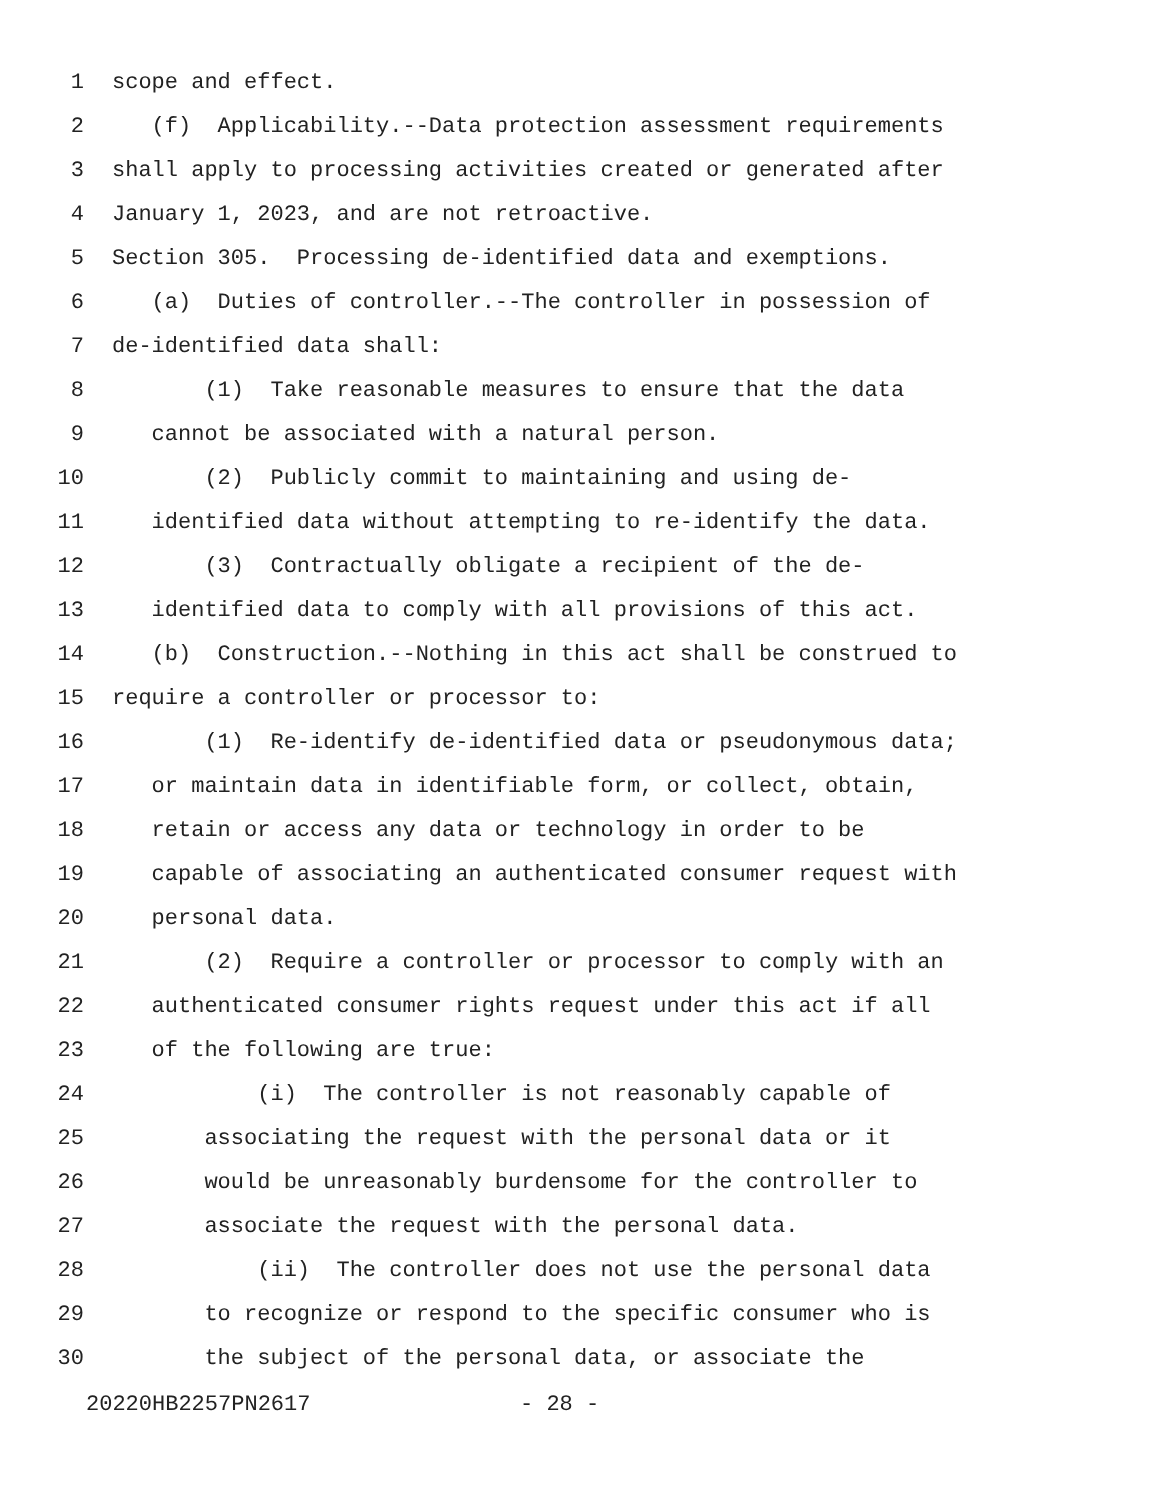1 scope and effect.
2 (f) Applicability.--Data protection assessment requirements
3 shall apply to processing activities created or generated after
4 January 1, 2023, and are not retroactive.
5 Section 305. Processing de-identified data and exemptions.
6 (a) Duties of controller.--The controller in possession of
7 de-identified data shall:
8 (1) Take reasonable measures to ensure that the data
9 cannot be associated with a natural person.
10 (2) Publicly commit to maintaining and using de-
11 identified data without attempting to re-identify the data.
12 (3) Contractually obligate a recipient of the de-
13 identified data to comply with all provisions of this act.
14 (b) Construction.--Nothing in this act shall be construed to
15 require a controller or processor to:
16 (1) Re-identify de-identified data or pseudonymous data;
17 or maintain data in identifiable form, or collect, obtain,
18 retain or access any data or technology in order to be
19 capable of associating an authenticated consumer request with
20 personal data.
21 (2) Require a controller or processor to comply with an
22 authenticated consumer rights request under this act if all
23 of the following are true:
24 (i) The controller is not reasonably capable of
25 associating the request with the personal data or it
26 would be unreasonably burdensome for the controller to
27 associate the request with the personal data.
28 (ii) The controller does not use the personal data
29 to recognize or respond to the specific consumer who is
30 the subject of the personal data, or associate the
20220HB2257PN2617 - 28 -